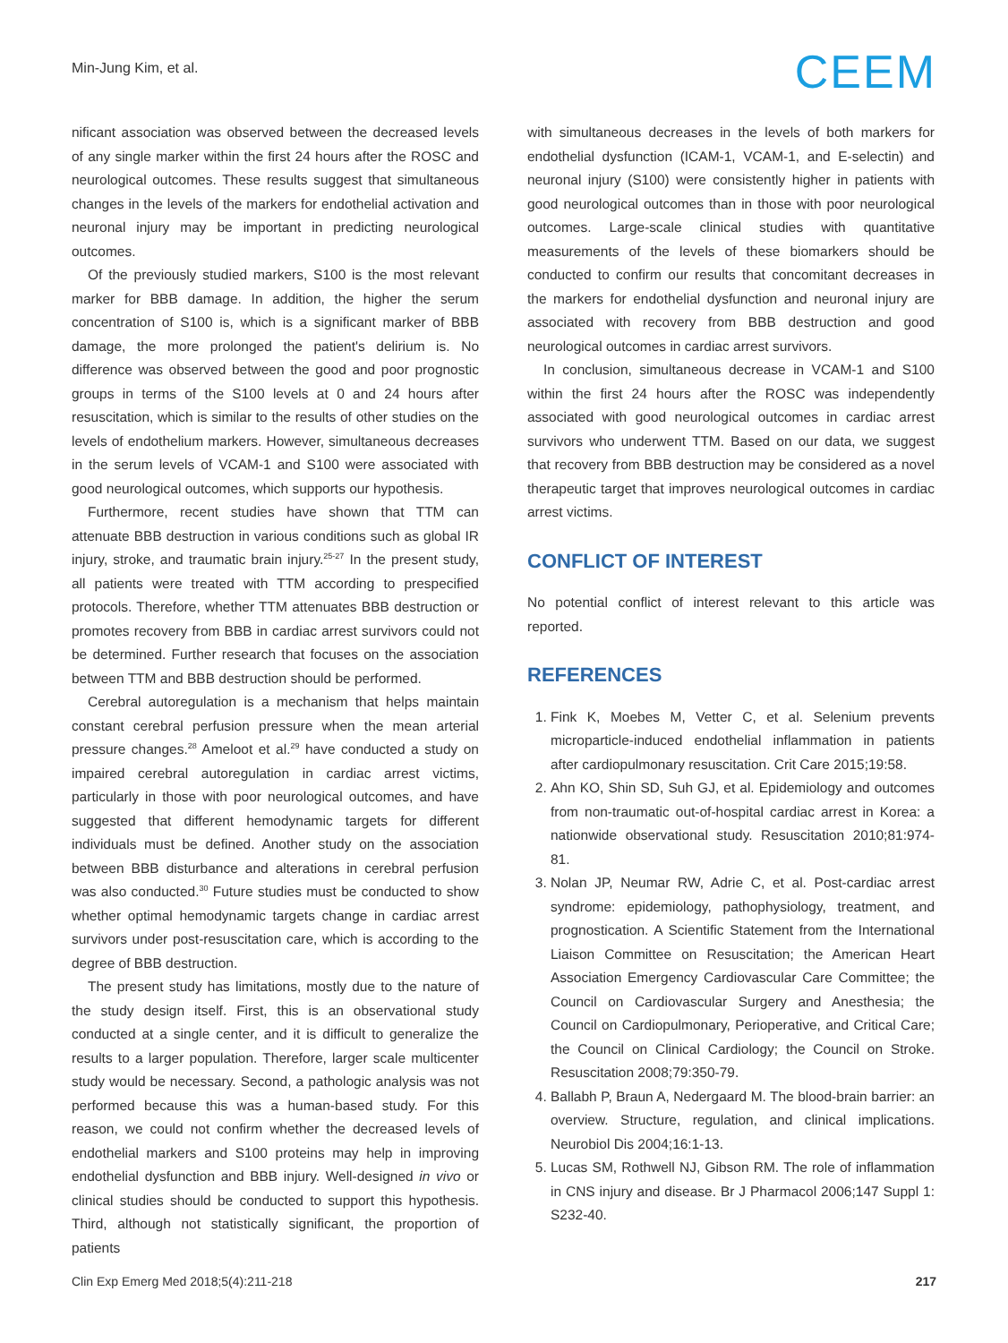Min-Jung Kim, et al.
CEEM
nificant association was observed between the decreased levels of any single marker within the first 24 hours after the ROSC and neurological outcomes. These results suggest that simultaneous changes in the levels of the markers for endothelial activation and neuronal injury may be important in predicting neurological outcomes.
Of the previously studied markers, S100 is the most relevant marker for BBB damage. In addition, the higher the serum concentration of S100 is, which is a significant marker of BBB damage, the more prolonged the patient's delirium is. No difference was observed between the good and poor prognostic groups in terms of the S100 levels at 0 and 24 hours after resuscitation, which is similar to the results of other studies on the levels of endothelium markers. However, simultaneous decreases in the serum levels of VCAM-1 and S100 were associated with good neurological outcomes, which supports our hypothesis.
Furthermore, recent studies have shown that TTM can attenuate BBB destruction in various conditions such as global IR injury, stroke, and traumatic brain injury.<sup>25-27</sup> In the present study, all patients were treated with TTM according to prespecified protocols. Therefore, whether TTM attenuates BBB destruction or promotes recovery from BBB in cardiac arrest survivors could not be determined. Further research that focuses on the association between TTM and BBB destruction should be performed.
Cerebral autoregulation is a mechanism that helps maintain constant cerebral perfusion pressure when the mean arterial pressure changes.<sup>28</sup> Ameloot et al.<sup>29</sup> have conducted a study on impaired cerebral autoregulation in cardiac arrest victims, particularly in those with poor neurological outcomes, and have suggested that different hemodynamic targets for different individuals must be defined. Another study on the association between BBB disturbance and alterations in cerebral perfusion was also conducted.<sup>30</sup> Future studies must be conducted to show whether optimal hemodynamic targets change in cardiac arrest survivors under post-resuscitation care, which is according to the degree of BBB destruction.
The present study has limitations, mostly due to the nature of the study design itself. First, this is an observational study conducted at a single center, and it is difficult to generalize the results to a larger population. Therefore, larger scale multicenter study would be necessary. Second, a pathologic analysis was not performed because this was a human-based study. For this reason, we could not confirm whether the decreased levels of endothelial markers and S100 proteins may help in improving endothelial dysfunction and BBB injury. Well-designed in vivo or clinical studies should be conducted to support this hypothesis. Third, although not statistically significant, the proportion of patients
with simultaneous decreases in the levels of both markers for endothelial dysfunction (ICAM-1, VCAM-1, and E-selectin) and neuronal injury (S100) were consistently higher in patients with good neurological outcomes than in those with poor neurological outcomes. Large-scale clinical studies with quantitative measurements of the levels of these biomarkers should be conducted to confirm our results that concomitant decreases in the markers for endothelial dysfunction and neuronal injury are associated with recovery from BBB destruction and good neurological outcomes in cardiac arrest survivors.
In conclusion, simultaneous decrease in VCAM-1 and S100 within the first 24 hours after the ROSC was independently associated with good neurological outcomes in cardiac arrest survivors who underwent TTM. Based on our data, we suggest that recovery from BBB destruction may be considered as a novel therapeutic target that improves neurological outcomes in cardiac arrest victims.
CONFLICT OF INTEREST
No potential conflict of interest relevant to this article was reported.
REFERENCES
1. Fink K, Moebes M, Vetter C, et al. Selenium prevents microparticle-induced endothelial inflammation in patients after cardiopulmonary resuscitation. Crit Care 2015;19:58.
2. Ahn KO, Shin SD, Suh GJ, et al. Epidemiology and outcomes from non-traumatic out-of-hospital cardiac arrest in Korea: a nationwide observational study. Resuscitation 2010;81:974-81.
3. Nolan JP, Neumar RW, Adrie C, et al. Post-cardiac arrest syndrome: epidemiology, pathophysiology, treatment, and prognostication. A Scientific Statement from the International Liaison Committee on Resuscitation; the American Heart Association Emergency Cardiovascular Care Committee; the Council on Cardiovascular Surgery and Anesthesia; the Council on Cardiopulmonary, Perioperative, and Critical Care; the Council on Clinical Cardiology; the Council on Stroke. Resuscitation 2008;79:350-79.
4. Ballabh P, Braun A, Nedergaard M. The blood-brain barrier: an overview. Structure, regulation, and clinical implications. Neurobiol Dis 2004;16:1-13.
5. Lucas SM, Rothwell NJ, Gibson RM. The role of inflammation in CNS injury and disease. Br J Pharmacol 2006;147 Suppl 1: S232-40.
Clin Exp Emerg Med 2018;5(4):211-218 217